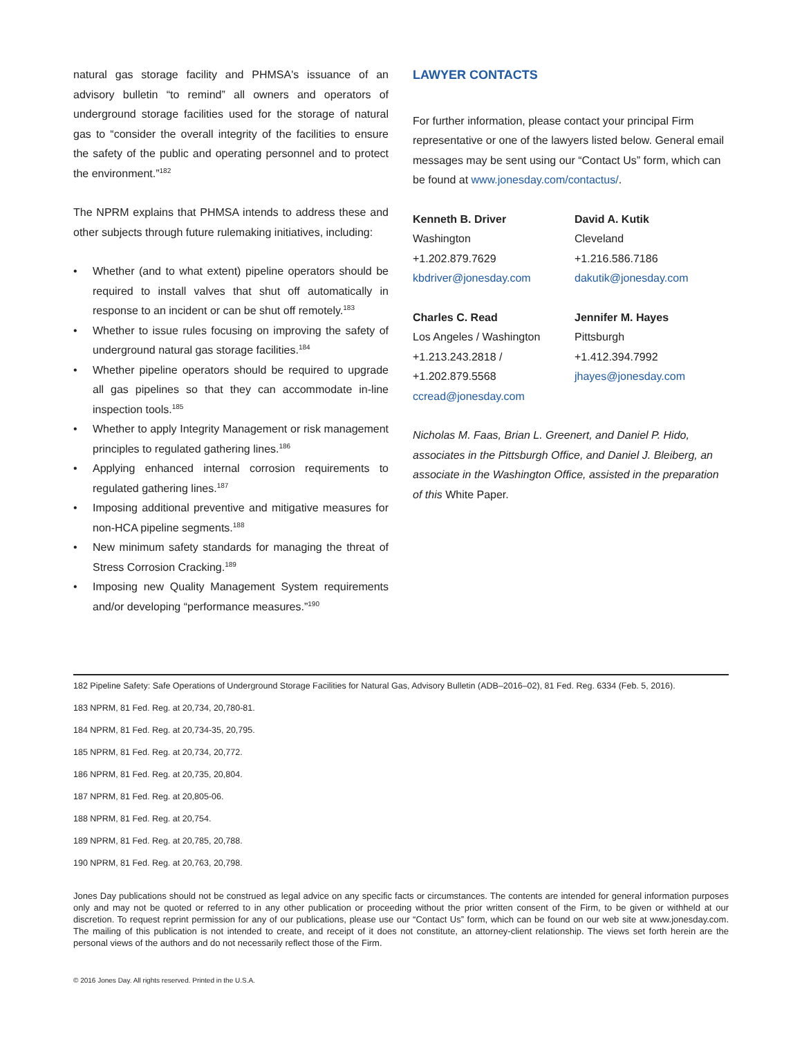natural gas storage facility and PHMSA's issuance of an advisory bulletin “to remind” all owners and operators of underground storage facilities used for the storage of natural gas to “consider the overall integrity of the facilities to ensure the safety of the public and operating personnel and to protect the environment.”<sup>182</sup>
The NPRM explains that PHMSA intends to address these and other subjects through future rulemaking initiatives, including:
• Whether (and to what extent) pipeline operators should be required to install valves that shut off automatically in response to an incident or can be shut off remotely.<sup>183</sup>
• Whether to issue rules focusing on improving the safety of underground natural gas storage facilities.<sup>184</sup>
• Whether pipeline operators should be required to upgrade all gas pipelines so that they can accommodate in-line inspection tools.<sup>185</sup>
• Whether to apply Integrity Management or risk management principles to regulated gathering lines.<sup>186</sup>
• Applying enhanced internal corrosion requirements to regulated gathering lines.<sup>187</sup>
• Imposing additional preventive and mitigative measures for non-HCA pipeline segments.<sup>188</sup>
• New minimum safety standards for managing the threat of Stress Corrosion Cracking.<sup>189</sup>
• Imposing new Quality Management System requirements and/or developing “performance measures.”<sup>190</sup>
LAWYER CONTACTS
For further information, please contact your principal Firm representative or one of the lawyers listed below. General email messages may be sent using our “Contact Us” form, which can be found at www.jonesday.com/contactus/.
Kenneth B. Driver
Washington
+1.202.879.7629
kbdriver@jonesday.com
David A. Kutik
Cleveland
+1.216.586.7186
dakutik@jonesday.com
Charles C. Read
Los Angeles / Washington
+1.213.243.2818 / +1.202.879.5568
ccread@jonesday.com
Jennifer M. Hayes
Pittsburgh
+1.412.394.7992
jhayes@jonesday.com
Nicholas M. Faas, Brian L. Greenert, and Daniel P. Hido, associates in the Pittsburgh Office, and Daniel J. Bleiberg, an associate in the Washington Office, assisted in the preparation of this White Paper.
182 Pipeline Safety: Safe Operations of Underground Storage Facilities for Natural Gas, Advisory Bulletin (ADB–2016–02), 81 Fed. Reg. 6334 (Feb. 5, 2016).
183 NPRM, 81 Fed. Reg. at 20,734, 20,780-81.
184 NPRM, 81 Fed. Reg. at 20,734-35, 20,795.
185 NPRM, 81 Fed. Reg. at 20,734, 20,772.
186 NPRM, 81 Fed. Reg. at 20,735, 20,804.
187 NPRM, 81 Fed. Reg. at 20,805-06.
188 NPRM, 81 Fed. Reg. at 20,754.
189 NPRM, 81 Fed. Reg. at 20,785, 20,788.
190 NPRM, 81 Fed. Reg. at 20,763, 20,798.
Jones Day publications should not be construed as legal advice on any specific facts or circumstances. The contents are intended for general information purposes only and may not be quoted or referred to in any other publication or proceeding without the prior written consent of the Firm, to be given or withheld at our discretion. To request reprint permission for any of our publications, please use our “Contact Us” form, which can be found on our web site at www.jonesday.com. The mailing of this publication is not intended to create, and receipt of it does not constitute, an attorney-client relationship. The views set forth herein are the personal views of the authors and do not necessarily reflect those of the Firm.
© 2016 Jones Day. All rights reserved. Printed in the U.S.A.